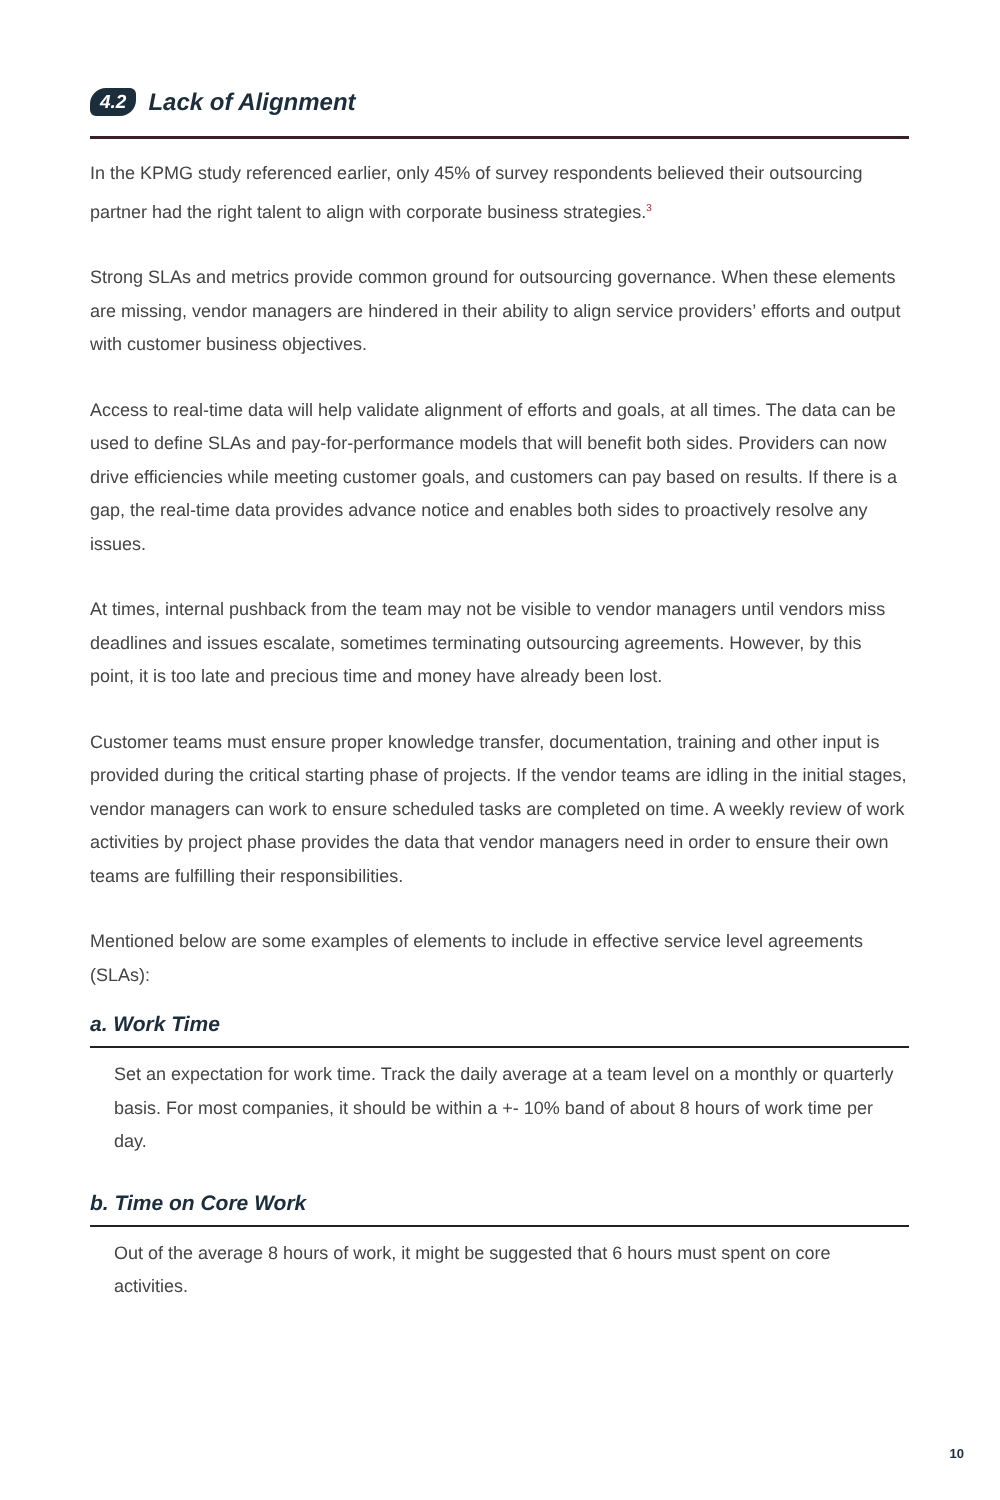4.2 Lack of Alignment
In the KPMG study referenced earlier, only 45% of survey respondents believed their outsourcing partner had the right talent to align with corporate business strategies.<sup>3</sup>
Strong SLAs and metrics provide common ground for outsourcing governance. When these elements are missing, vendor managers are hindered in their ability to align service providers’ efforts and output with customer business objectives.
Access to real-time data will help validate alignment of efforts and goals, at all times. The data can be used to define SLAs and pay-for-performance models that will benefit both sides. Providers can now drive efficiencies while meeting customer goals, and customers can pay based on results. If there is a gap, the real-time data provides advance notice and enables both sides to proactively resolve any issues.
At times, internal pushback from the team may not be visible to vendor managers until vendors miss deadlines and issues escalate, sometimes terminating outsourcing agreements. However, by this point, it is too late and precious time and money have already been lost.
Customer teams must ensure proper knowledge transfer, documentation, training and other input is provided during the critical starting phase of projects. If the vendor teams are idling in the initial stages, vendor managers can work to ensure scheduled tasks are completed on time. A weekly review of work activities by project phase provides the data that vendor managers need in order to ensure their own teams are fulfilling their responsibilities.
Mentioned below are some examples of elements to include in effective service level agreements (SLAs):
a. Work Time
Set an expectation for work time. Track the daily average at a team level on a monthly or quarterly basis. For most companies, it should be within a +- 10% band of about 8 hours of work time per day.
b. Time on Core Work
Out of the average 8 hours of work, it might be suggested that 6 hours must spent on core activities.
10